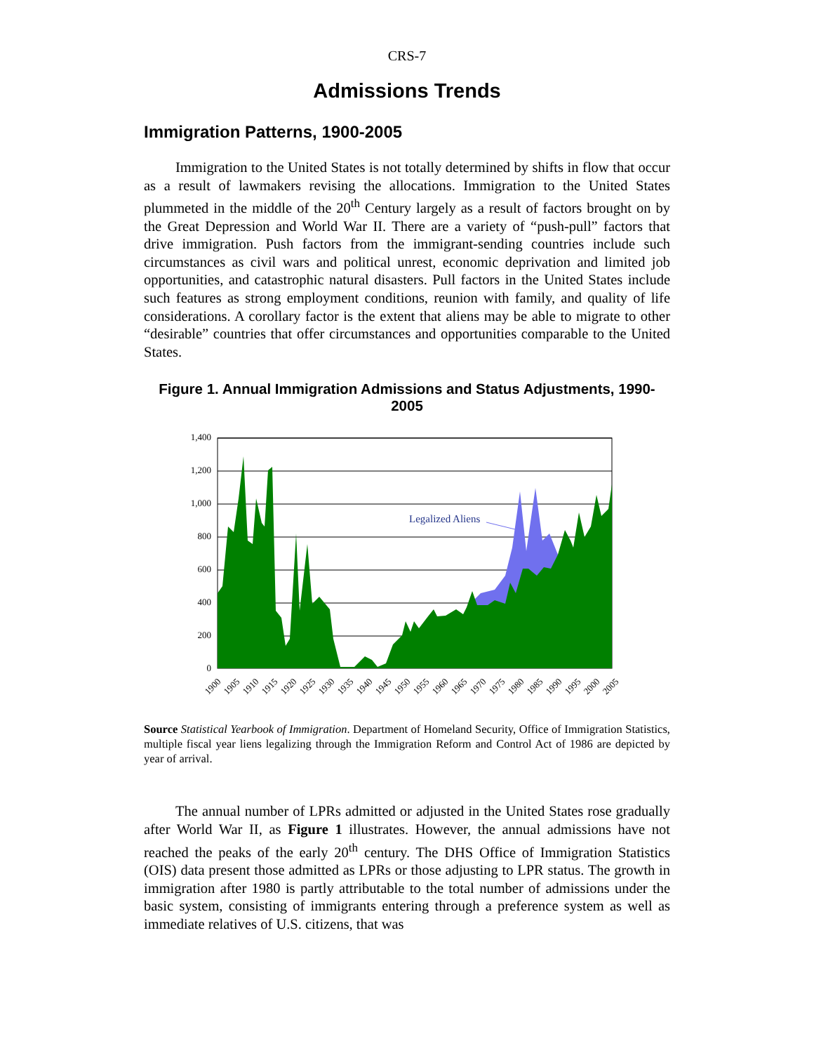CRS-7
Admissions Trends
Immigration Patterns, 1900-2005
Immigration to the United States is not totally determined by shifts in flow that occur as a result of lawmakers revising the allocations. Immigration to the United States plummeted in the middle of the 20<sup>th</sup> Century largely as a result of factors brought on by the Great Depression and World War II. There are a variety of “push-pull” factors that drive immigration. Push factors from the immigrant-sending countries include such circumstances as civil wars and political unrest, economic deprivation and limited job opportunities, and catastrophic natural disasters. Pull factors in the United States include such features as strong employment conditions, reunion with family, and quality of life considerations. A corollary factor is the extent that aliens may be able to migrate to other “desirable” countries that offer circumstances and opportunities comparable to the United States.
Figure 1. Annual Immigration Admissions and Status Adjustments, 1990-2005
1,400
1,200
1,000
800
600
400
200
0
Legalized Aliens
1900
1905
1910
1915
1920
1925
1930
1935
1940
1945
1950
1955
1960
1965
1970
1975
1980
1985
1990
1995
2000
2005
Source Statistical Yearbook of Immigration. Department of Homeland Security, Office of Immigration Statistics, multiple fiscal year liens legalizing through the Immigration Reform and Control Act of 1986 are depicted by year of arrival.
The annual number of LPRs admitted or adjusted in the United States rose gradually after World War II, as Figure 1 illustrates. However, the annual admissions have not reached the peaks of the early 20<sup>th</sup> century. The DHS Office of Immigration Statistics (OIS) data present those admitted as LPRs or those adjusting to LPR status. The growth in immigration after 1980 is partly attributable to the total number of admissions under the basic system, consisting of immigrants entering through a preference system as well as immediate relatives of U.S. citizens, that was